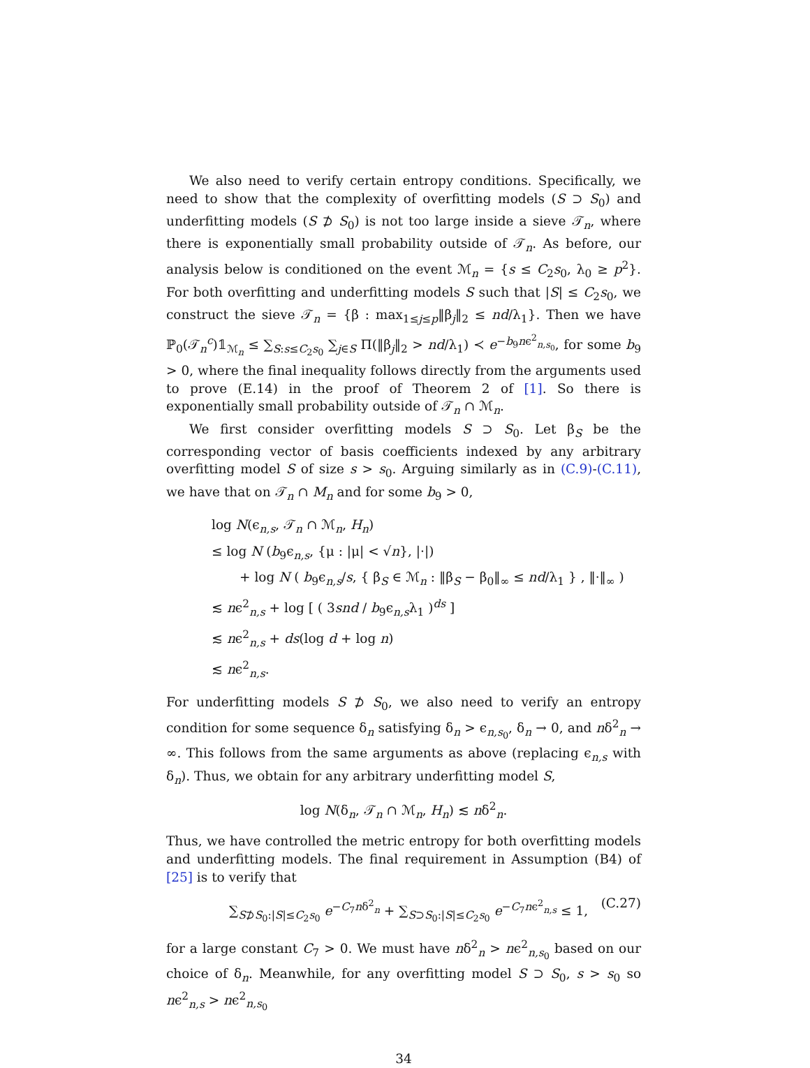We also need to verify certain entropy conditions. Specifically, we need to show that the complexity of overfitting models (S ⊃ S<sub>0</sub>) and underfitting models (S ⊅ S<sub>0</sub>) is not too large inside a sieve 𝒯<sub>n</sub>, where there is exponentially small probability outside of 𝒯<sub>n</sub>. As before, our analysis below is conditioned on the event ℳ<sub>n</sub> = {s ≤ C<sub>2</sub>s<sub>0</sub>, λ<sub>0</sub> ≥ p<sup>2</sup>}. For both overfitting and underfitting models S such that |S| ≤ C<sub>2</sub>s<sub>0</sub>, we construct the sieve 𝒯<sub>n</sub> = {β : max<sub>1≤j≤p</sub>‖β<sub>j</sub>‖<sub>2</sub> ≤ nd/λ<sub>1</sub>}. Then we have ℙ<sub>0</sub>(𝒯<sub>n</sub><sup>c</sup>)𝟙<sub>ℳ<sub>n</sub></sub> ≤ ∑<sub>S:s≤C<sub>2</sub>s<sub>0</sub></sub> ∑<sub>j∈S</sub> Π(‖β<sub>j</sub>‖<sub>2</sub> > nd/λ<sub>1</sub>) ≺ e<sup>−b<sub>9</sub>nϵ<sup>2</sup><sub>n,s<sub>0</sub></sub></sup>, for some b<sub>9</sub> > 0, where the final inequality follows directly from the arguments used to prove (E.14) in the proof of Theorem 2 of [1]. So there is exponentially small probability outside of 𝒯<sub>n</sub> ∩ ℳ<sub>n</sub>.
We first consider overfitting models S ⊃ S<sub>0</sub>. Let β<sub>S</sub> be the corresponding vector of basis coefficients indexed by any arbitrary overfitting model S of size s > s<sub>0</sub>. Arguing similarly as in (C.9)-(C.11), we have that on 𝒯<sub>n</sub> ∩ M<sub>n</sub> and for some b<sub>9</sub> > 0,
log N(ϵ<sub>n,s</sub>, 𝒯<sub>n</sub> ∩ ℳ<sub>n</sub>, H<sub>n</sub>)
≤ log N (b<sub>9</sub>ϵ<sub>n,s</sub>, {μ : |μ| < √n}, |·|)
+ log N ( b<sub>9</sub>ϵ<sub>n,s</sub>/s, { β<sub>S</sub> ∈ ℳ<sub>n</sub> : ‖β<sub>S</sub> − β<sub>0</sub>‖<sub>∞</sub> ≤ nd/λ<sub>1</sub> } , ‖·‖<sub>∞</sub> )
≲ nϵ<sup>2</sup><sub>n,s</sub> + log [ ( 3snd / b<sub>9</sub>ϵ<sub>n,s</sub>λ<sub>1</sub> )<sup>ds</sup> ]
≲ nϵ<sup>2</sup><sub>n,s</sub> + ds(log d + log n)
≲ nϵ<sup>2</sup><sub>n,s</sub>.
For underfitting models S ⊅ S<sub>0</sub>, we also need to verify an entropy condition for some sequence δ<sub>n</sub> satisfying δ<sub>n</sub> > ϵ<sub>n,s<sub>0</sub></sub>, δ<sub>n</sub> → 0, and nδ<sup>2</sup><sub>n</sub> → ∞. This follows from the same arguments as above (replacing ϵ<sub>n,s</sub> with δ<sub>n</sub>). Thus, we obtain for any arbitrary underfitting model S,
log N(δ<sub>n</sub>, 𝒯<sub>n</sub> ∩ ℳ<sub>n</sub>, H<sub>n</sub>) ≲ nδ<sup>2</sup><sub>n</sub>.
Thus, we have controlled the metric entropy for both overfitting models and underfitting models. The final requirement in Assumption (B4) of [25] is to verify that
∑<sub>S⊅S<sub>0</sub>:|S|≤C<sub>2</sub>s<sub>0</sub></sub> e<sup>−C<sub>7</sub>nδ<sup>2</sup><sub>n</sub></sup> + ∑<sub>S⊃S<sub>0</sub>:|S|≤C<sub>2</sub>s<sub>0</sub></sub> e<sup>−C<sub>7</sub>nϵ<sup>2</sup><sub>n,s</sub></sup> ≤ 1, (C.27)
for a large constant C<sub>7</sub> > 0. We must have nδ<sup>2</sup><sub>n</sub> > nϵ<sup>2</sup><sub>n,s<sub>0</sub></sub> based on our choice of δ<sub>n</sub>. Meanwhile, for any overfitting model S ⊃ S<sub>0</sub>, s > s<sub>0</sub> so nϵ<sup>2</sup><sub>n,s</sub> > nϵ<sup>2</sup><sub>n,s<sub>0</sub></sub>
34